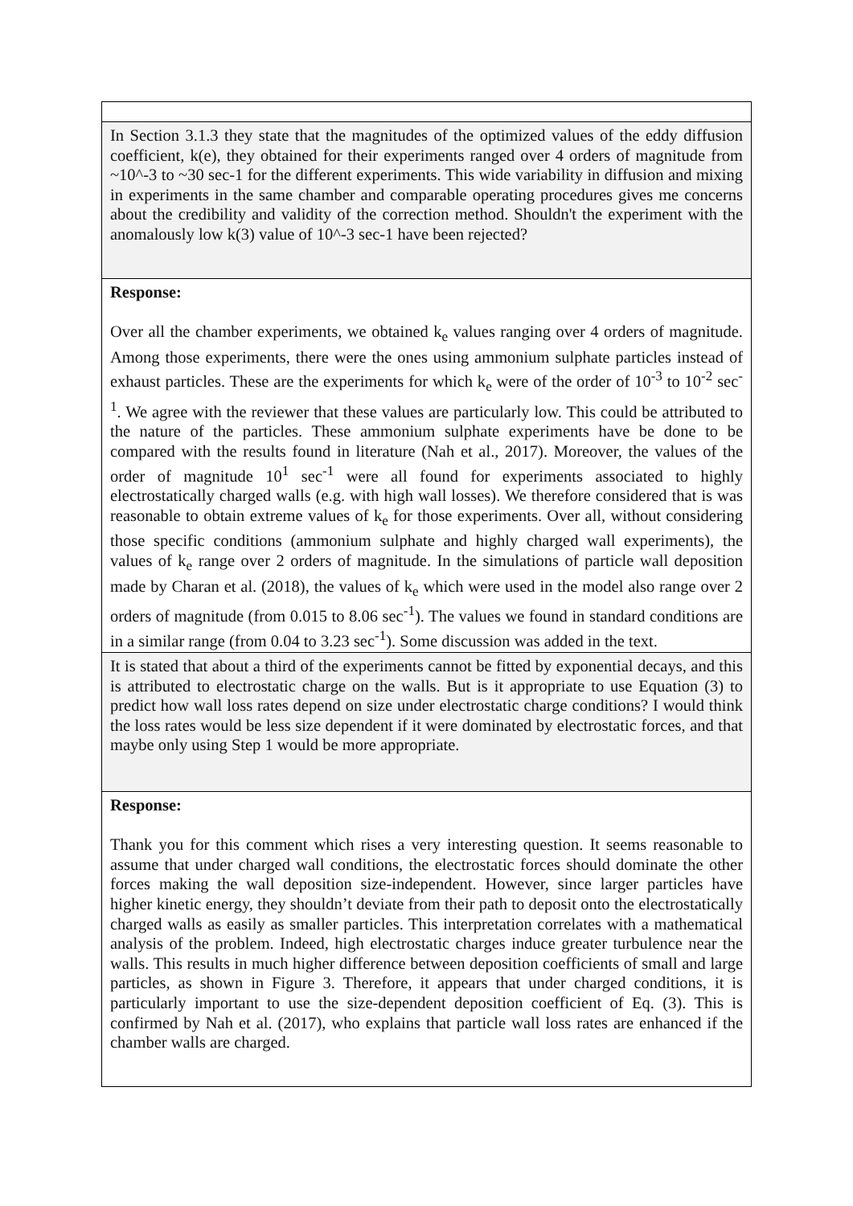| In Section 3.1.3 they state that the magnitudes of the optimized values of the eddy diffusion coefficient, k(e), they obtained for their experiments ranged over 4 orders of magnitude from ~10^-3 to ~30 sec-1 for the different experiments. This wide variability in diffusion and mixing in experiments in the same chamber and comparable operating procedures gives me concerns about the credibility and validity of the correction method. Shouldn't the experiment with the anomalously low k(3) value of 10^-3 sec-1 have been rejected? |
| Response: Over all the chamber experiments, we obtained k<sub>e</sub> values ranging over 4 orders of magnitude. Among those experiments, there were the ones using ammonium sulphate particles instead of exhaust particles. These are the experiments for which k<sub>e</sub> were of the order of 10<sup>-3</sup> to 10<sup>-2</sup> sec<sup>-1</sup>. We agree with the reviewer that these values are particularly low. This could be attributed to the nature of the particles. These ammonium sulphate experiments have be done to be compared with the results found in literature (Nah et al., 2017). Moreover, the values of the order of magnitude 10<sup>1</sup> sec<sup>-1</sup> were all found for experiments associated to highly electrostatically charged walls (e.g. with high wall losses). We therefore considered that is was reasonable to obtain extreme values of k<sub>e</sub> for those experiments. Over all, without considering those specific conditions (ammonium sulphate and highly charged wall experiments), the values of k<sub>e</sub> range over 2 orders of magnitude. In the simulations of particle wall deposition made by Charan et al. (2018), the values of k<sub>e</sub> which were used in the model also range over 2 orders of magnitude (from 0.015 to 8.06 sec<sup>-1</sup>). The values we found in standard conditions are in a similar range (from 0.04 to 3.23 sec<sup>-1</sup>). Some discussion was added in the text. |
| It is stated that about a third of the experiments cannot be fitted by exponential decays, and this is attributed to electrostatic charge on the walls. But is it appropriate to use Equation (3) to predict how wall loss rates depend on size under electrostatic charge conditions? I would think the loss rates would be less size dependent if it were dominated by electrostatic forces, and that maybe only using Step 1 would be more appropriate. |
| Response: Thank you for this comment which rises a very interesting question. It seems reasonable to assume that under charged wall conditions, the electrostatic forces should dominate the other forces making the wall deposition size-independent. However, since larger particles have higher kinetic energy, they shouldn’t deviate from their path to deposit onto the electrostatically charged walls as easily as smaller particles. This interpretation correlates with a mathematical analysis of the problem. Indeed, high electrostatic charges induce greater turbulence near the walls. This results in much higher difference between deposition coefficients of small and large particles, as shown in Figure 3. Therefore, it appears that under charged conditions, it is particularly important to use the size-dependent deposition coefficient of Eq. (3). This is confirmed by Nah et al. (2017), who explains that particle wall loss rates are enhanced if the chamber walls are charged. |